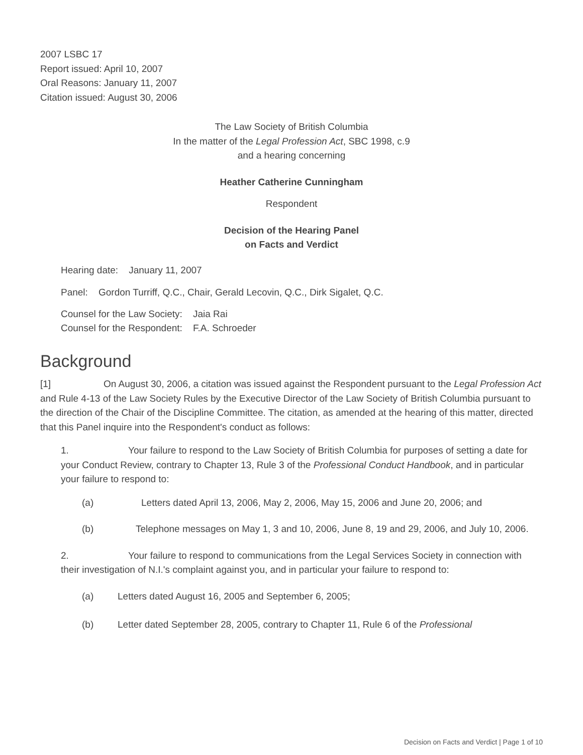2007 LSBC 17
Report issued: April 10, 2007
Oral Reasons: January 11, 2007
Citation issued: August 30, 2006
The Law Society of British Columbia
In the matter of the Legal Profession Act, SBC 1998, c.9
and a hearing concerning
Heather Catherine Cunningham
Respondent
Decision of the Hearing Panel
on Facts and Verdict
Hearing date: January 11, 2007
Panel: Gordon Turriff, Q.C., Chair, Gerald Lecovin, Q.C., Dirk Sigalet, Q.C.
Counsel for the Law Society: Jaia Rai
Counsel for the Respondent: F.A. Schroeder
Background
[1] On August 30, 2006, a citation was issued against the Respondent pursuant to the Legal Profession Act and Rule 4-13 of the Law Society Rules by the Executive Director of the Law Society of British Columbia pursuant to the direction of the Chair of the Discipline Committee. The citation, as amended at the hearing of this matter, directed that this Panel inquire into the Respondent's conduct as follows:
1. Your failure to respond to the Law Society of British Columbia for purposes of setting a date for your Conduct Review, contrary to Chapter 13, Rule 3 of the Professional Conduct Handbook, and in particular your failure to respond to:
(a) Letters dated April 13, 2006, May 2, 2006, May 15, 2006 and June 20, 2006; and
(b) Telephone messages on May 1, 3 and 10, 2006, June 8, 19 and 29, 2006, and July 10, 2006.
2. Your failure to respond to communications from the Legal Services Society in connection with their investigation of N.I.'s complaint against you, and in particular your failure to respond to:
(a) Letters dated August 16, 2005 and September 6, 2005;
(b) Letter dated September 28, 2005, contrary to Chapter 11, Rule 6 of the Professional
Decision on Facts and Verdict | Page 1 of 10